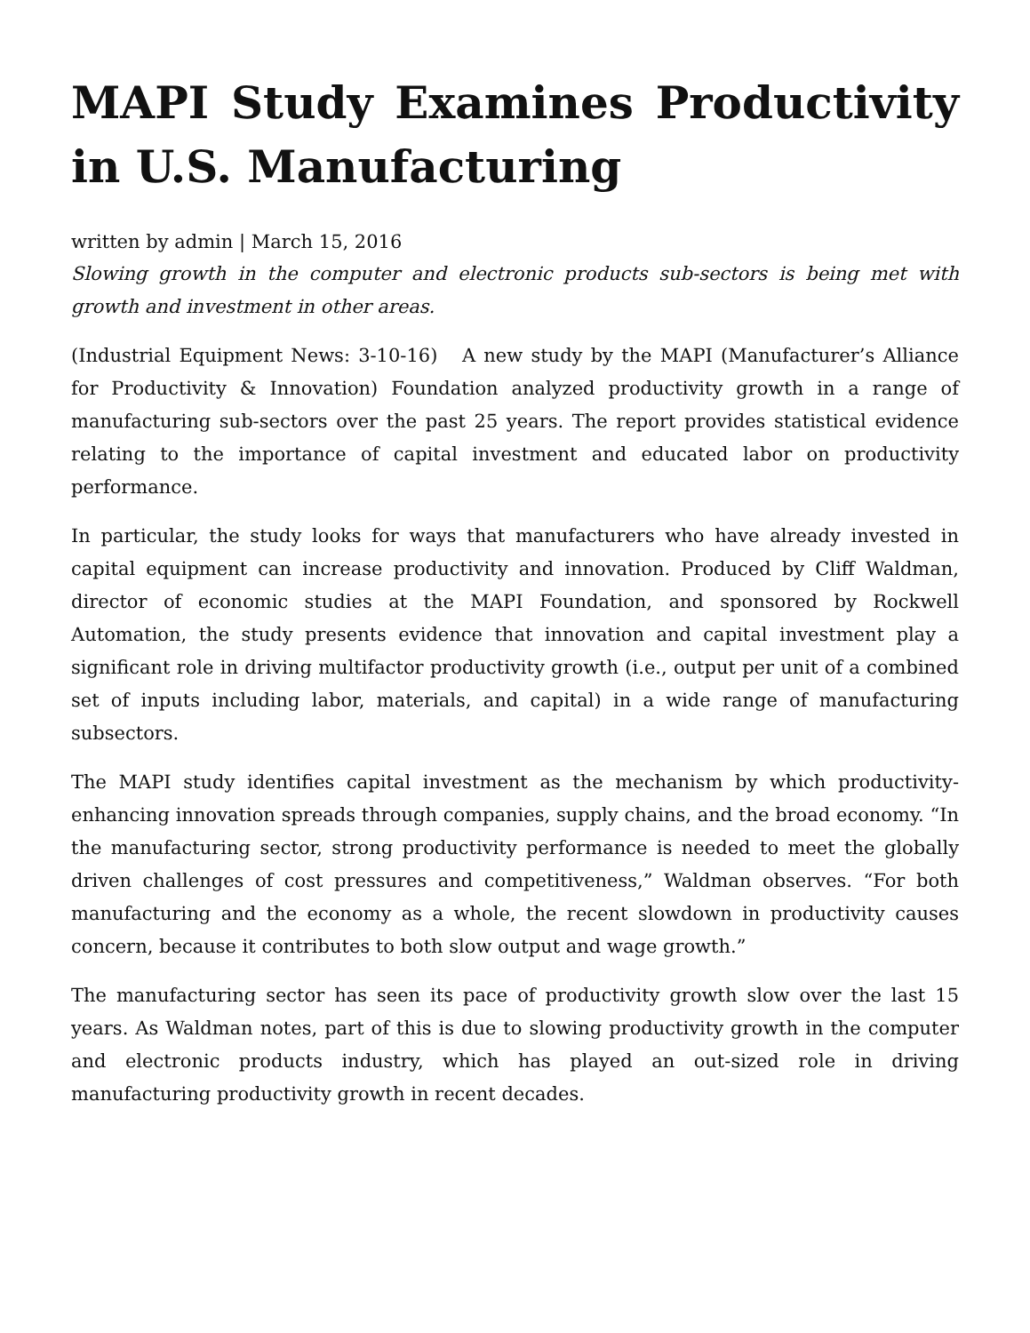MAPI Study Examines Productivity in U.S. Manufacturing
written by admin | March 15, 2016
Slowing growth in the computer and electronic products sub-sectors is being met with growth and investment in other areas.
(Industrial Equipment News: 3-10-16) A new study by the MAPI (Manufacturer’s Alliance for Productivity & Innovation) Foundation analyzed productivity growth in a range of manufacturing sub-sectors over the past 25 years. The report provides statistical evidence relating to the importance of capital investment and educated labor on productivity performance.
In particular, the study looks for ways that manufacturers who have already invested in capital equipment can increase productivity and innovation. Produced by Cliff Waldman, director of economic studies at the MAPI Foundation, and sponsored by Rockwell Automation, the study presents evidence that innovation and capital investment play a significant role in driving multifactor productivity growth (i.e., output per unit of a combined set of inputs including labor, materials, and capital) in a wide range of manufacturing subsectors.
The MAPI study identifies capital investment as the mechanism by which productivity-enhancing innovation spreads through companies, supply chains, and the broad economy. “In the manufacturing sector, strong productivity performance is needed to meet the globally driven challenges of cost pressures and competitiveness,” Waldman observes. “For both manufacturing and the economy as a whole, the recent slowdown in productivity causes concern, because it contributes to both slow output and wage growth.”
The manufacturing sector has seen its pace of productivity growth slow over the last 15 years. As Waldman notes, part of this is due to slowing productivity growth in the computer and electronic products industry, which has played an out-sized role in driving manufacturing productivity growth in recent decades.